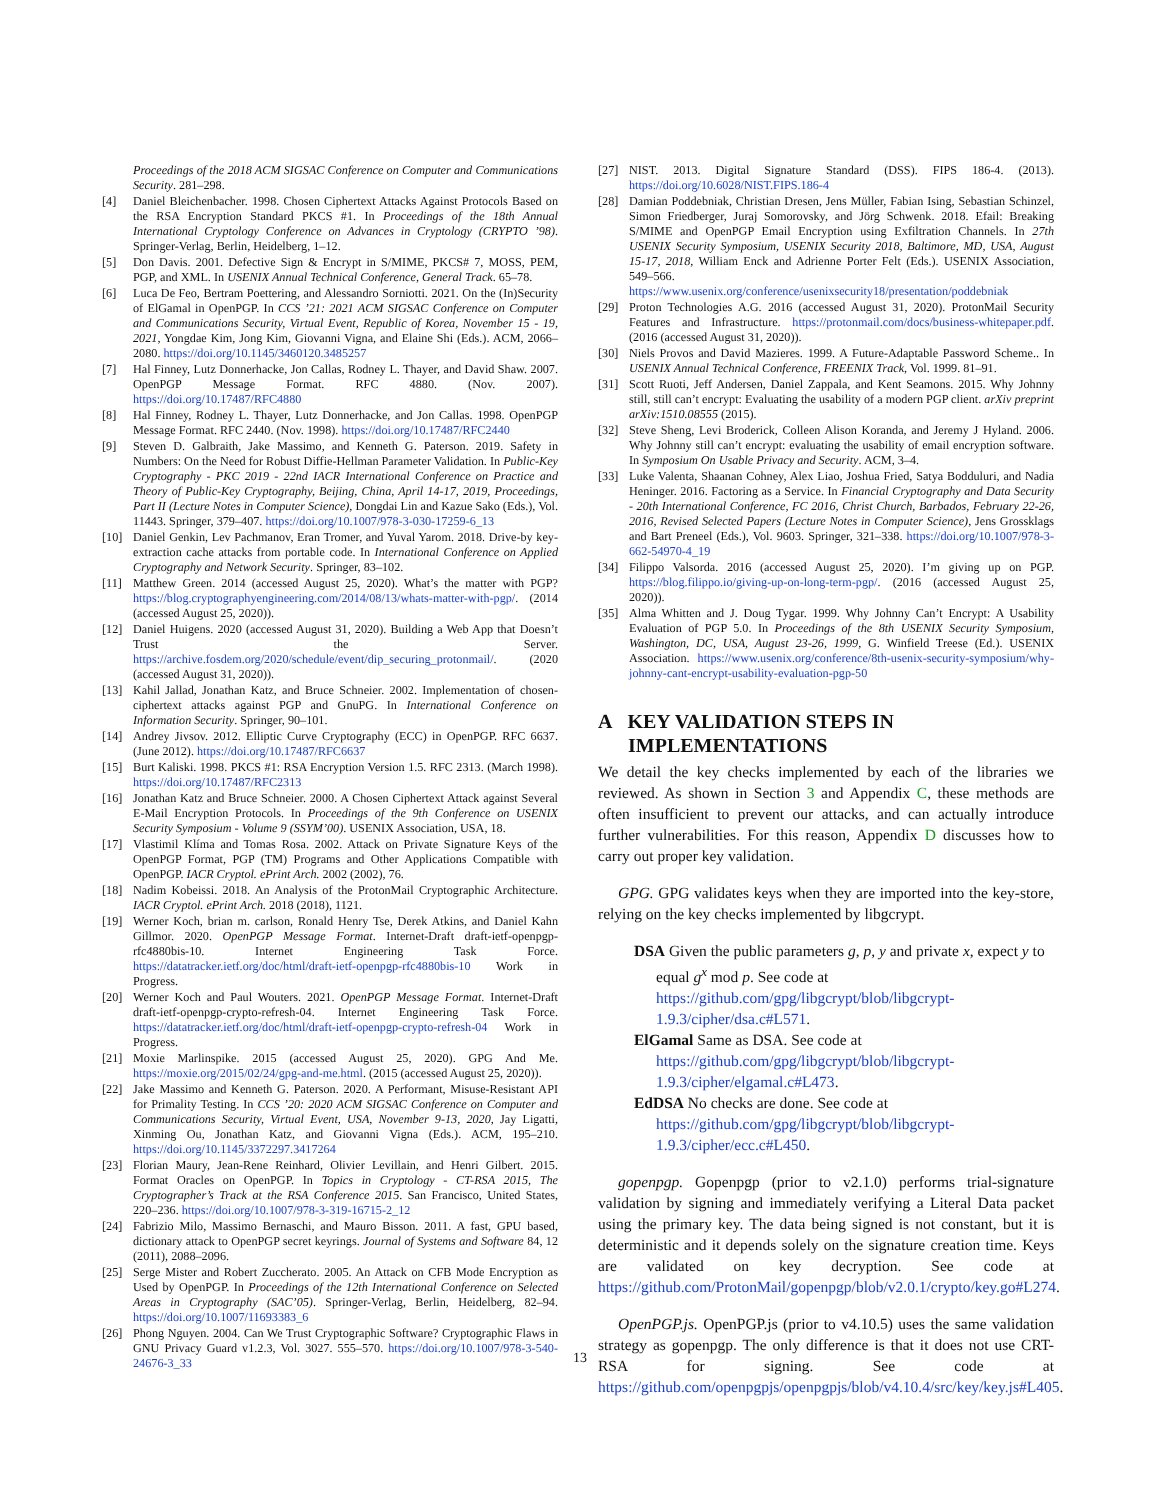Proceedings of the 2018 ACM SIGSAC Conference on Computer and Communications Security. 281–298.
[4] Daniel Bleichenbacher. 1998. Chosen Ciphertext Attacks Against Protocols Based on the RSA Encryption Standard PKCS #1. In Proceedings of the 18th Annual International Cryptology Conference on Advances in Cryptology (CRYPTO ’98). Springer-Verlag, Berlin, Heidelberg, 1–12.
[5] Don Davis. 2001. Defective Sign & Encrypt in S/MIME, PKCS# 7, MOSS, PEM, PGP, and XML. In USENIX Annual Technical Conference, General Track. 65–78.
[6] Luca De Feo, Bertram Poettering, and Alessandro Sorniotti. 2021. On the (In)Security of ElGamal in OpenPGP. In CCS ’21: 2021 ACM SIGSAC Conference on Computer and Communications Security, Virtual Event, Republic of Korea, November 15 - 19, 2021, Yongdae Kim, Jong Kim, Giovanni Vigna, and Elaine Shi (Eds.). ACM, 2066–2080. https://doi.org/10.1145/3460120.3485257
[7] Hal Finney, Lutz Donnerhacke, Jon Callas, Rodney L. Thayer, and David Shaw. 2007. OpenPGP Message Format. RFC 4880. (Nov. 2007). https://doi.org/10.17487/RFC4880
[8] Hal Finney, Rodney L. Thayer, Lutz Donnerhacke, and Jon Callas. 1998. OpenPGP Message Format. RFC 2440. (Nov. 1998). https://doi.org/10.17487/RFC2440
[9] Steven D. Galbraith, Jake Massimo, and Kenneth G. Paterson. 2019. Safety in Numbers: On the Need for Robust Diffie-Hellman Parameter Validation. In Public-Key Cryptography - PKC 2019 - 22nd IACR International Conference on Practice and Theory of Public-Key Cryptography, Beijing, China, April 14-17, 2019, Proceedings, Part II (Lecture Notes in Computer Science), Dongdai Lin and Kazue Sako (Eds.), Vol. 11443. Springer, 379–407. https://doi.org/10.1007/978-3-030-17259-6_13
[10] Daniel Genkin, Lev Pachmanov, Eran Tromer, and Yuval Yarom. 2018. Drive-by key-extraction cache attacks from portable code. In International Conference on Applied Cryptography and Network Security. Springer, 83–102.
[11] Matthew Green. 2014 (accessed August 25, 2020). What’s the matter with PGP? https://blog.cryptographyengineering.com/2014/08/13/whats-matter-with-pgp/. (2014 (accessed August 25, 2020)).
[12] Daniel Huigens. 2020 (accessed August 31, 2020). Building a Web App that Doesn’t Trust the Server. https://archive.fosdem.org/2020/schedule/event/dip_securing_protonmail/. (2020 (accessed August 31, 2020)).
[13] Kahil Jallad, Jonathan Katz, and Bruce Schneier. 2002. Implementation of chosen-ciphertext attacks against PGP and GnuPG. In International Conference on Information Security. Springer, 90–101.
[14] Andrey Jivsov. 2012. Elliptic Curve Cryptography (ECC) in OpenPGP. RFC 6637. (June 2012). https://doi.org/10.17487/RFC6637
[15] Burt Kaliski. 1998. PKCS #1: RSA Encryption Version 1.5. RFC 2313. (March 1998). https://doi.org/10.17487/RFC2313
[16] Jonathan Katz and Bruce Schneier. 2000. A Chosen Ciphertext Attack against Several E-Mail Encryption Protocols. In Proceedings of the 9th Conference on USENIX Security Symposium - Volume 9 (SSYM’00). USENIX Association, USA, 18.
[17] Vlastimil Klíma and Tomas Rosa. 2002. Attack on Private Signature Keys of the OpenPGP Format, PGP (TM) Programs and Other Applications Compatible with OpenPGP. IACR Cryptol. ePrint Arch. 2002 (2002), 76.
[18] Nadim Kobeissi. 2018. An Analysis of the ProtonMail Cryptographic Architecture. IACR Cryptol. ePrint Arch. 2018 (2018), 1121.
[19] Werner Koch, brian m. carlson, Ronald Henry Tse, Derek Atkins, and Daniel Kahn Gillmor. 2020. OpenPGP Message Format. Internet-Draft draft-ietf-openpgp-rfc4880bis-10. Internet Engineering Task Force. https://datatracker.ietf.org/doc/html/draft-ietf-openpgp-rfc4880bis-10 Work in Progress.
[20] Werner Koch and Paul Wouters. 2021. OpenPGP Message Format. Internet-Draft draft-ietf-openpgp-crypto-refresh-04. Internet Engineering Task Force. https://datatracker.ietf.org/doc/html/draft-ietf-openpgp-crypto-refresh-04 Work in Progress.
[21] Moxie Marlinspike. 2015 (accessed August 25, 2020). GPG And Me. https://moxie.org/2015/02/24/gpg-and-me.html. (2015 (accessed August 25, 2020)).
[22] Jake Massimo and Kenneth G. Paterson. 2020. A Performant, Misuse-Resistant API for Primality Testing. In CCS ’20: 2020 ACM SIGSAC Conference on Computer and Communications Security, Virtual Event, USA, November 9-13, 2020, Jay Ligatti, Xinming Ou, Jonathan Katz, and Giovanni Vigna (Eds.). ACM, 195–210. https://doi.org/10.1145/3372297.3417264
[23] Florian Maury, Jean-Rene Reinhard, Olivier Levillain, and Henri Gilbert. 2015. Format Oracles on OpenPGP. In Topics in Cryptology - CT-RSA 2015, The Cryptographer’s Track at the RSA Conference 2015. San Francisco, United States, 220–236. https://doi.org/10.1007/978-3-319-16715-2_12
[24] Fabrizio Milo, Massimo Bernaschi, and Mauro Bisson. 2011. A fast, GPU based, dictionary attack to OpenPGP secret keyrings. Journal of Systems and Software 84, 12 (2011), 2088–2096.
[25] Serge Mister and Robert Zuccherato. 2005. An Attack on CFB Mode Encryption as Used by OpenPGP. In Proceedings of the 12th International Conference on Selected Areas in Cryptography (SAC’05). Springer-Verlag, Berlin, Heidelberg, 82–94. https://doi.org/10.1007/11693383_6
[26] Phong Nguyen. 2004. Can We Trust Cryptographic Software? Cryptographic Flaws in GNU Privacy Guard v1.2.3, Vol. 3027. 555–570. https://doi.org/10.1007/978-3-540-24676-3_33
[27] NIST. 2013. Digital Signature Standard (DSS). FIPS 186-4. (2013). https://doi.org/10.6028/NIST.FIPS.186-4
[28] Damian Poddebniak, Christian Dresen, Jens Müller, Fabian Ising, Sebastian Schinzel, Simon Friedberger, Juraj Somorovsky, and Jörg Schwenk. 2018. Efail: Breaking S/MIME and OpenPGP Email Encryption using Exfiltration Channels. In 27th USENIX Security Symposium, USENIX Security 2018, Baltimore, MD, USA, August 15-17, 2018, William Enck and Adrienne Porter Felt (Eds.). USENIX Association, 549–566. https://www.usenix.org/conference/usenixsecurity18/presentation/poddebniak
[29] Proton Technologies A.G. 2016 (accessed August 31, 2020). ProtonMail Security Features and Infrastructure. https://protonmail.com/docs/business-whitepaper.pdf. (2016 (accessed August 31, 2020)).
[30] Niels Provos and David Mazieres. 1999. A Future-Adaptable Password Scheme.. In USENIX Annual Technical Conference, FREENIX Track, Vol. 1999. 81–91.
[31] Scott Ruoti, Jeff Andersen, Daniel Zappala, and Kent Seamons. 2015. Why Johnny still, still can’t encrypt: Evaluating the usability of a modern PGP client. arXiv preprint arXiv:1510.08555 (2015).
[32] Steve Sheng, Levi Broderick, Colleen Alison Koranda, and Jeremy J Hyland. 2006. Why Johnny still can’t encrypt: evaluating the usability of email encryption software. In Symposium On Usable Privacy and Security. ACM, 3–4.
[33] Luke Valenta, Shaanan Cohney, Alex Liao, Joshua Fried, Satya Bodduluri, and Nadia Heninger. 2016. Factoring as a Service. In Financial Cryptography and Data Security - 20th International Conference, FC 2016, Christ Church, Barbados, February 22-26, 2016, Revised Selected Papers (Lecture Notes in Computer Science), Jens Grossklags and Bart Preneel (Eds.), Vol. 9603. Springer, 321–338. https://doi.org/10.1007/978-3-662-54970-4_19
[34] Filippo Valsorda. 2016 (accessed August 25, 2020). I’m giving up on PGP. https://blog.filippo.io/giving-up-on-long-term-pgp/. (2016 (accessed August 25, 2020)).
[35] Alma Whitten and J. Doug Tygar. 1999. Why Johnny Can’t Encrypt: A Usability Evaluation of PGP 5.0. In Proceedings of the 8th USENIX Security Symposium, Washington, DC, USA, August 23-26, 1999, G. Winfield Treese (Ed.). USENIX Association. https://www.usenix.org/conference/8th-usenix-security-symposium/why-johnny-cant-encrypt-usability-evaluation-pgp-50
A KEY VALIDATION STEPS IN
IMPLEMENTATIONS
We detail the key checks implemented by each of the libraries we reviewed. As shown in Section 3 and Appendix C, these methods are often insufficient to prevent our attacks, and can actually introduce further vulnerabilities. For this reason, Appendix D discusses how to carry out proper key validation.
GPG. GPG validates keys when they are imported into the key-store, relying on the key checks implemented by libgcrypt.
DSA Given the public parameters g, p, y and private x, expect y to equal g<sup>x</sup> mod p. See code at https://github.com/gpg/libgcrypt/blob/libgcrypt-1.9.3/cipher/dsa.c#L571.
ElGamal Same as DSA. See code at https://github.com/gpg/libgcrypt/blob/libgcrypt-1.9.3/cipher/elgamal.c#L473.
EdDSA No checks are done. See code at https://github.com/gpg/libgcrypt/blob/libgcrypt-1.9.3/cipher/ecc.c#L450.
gopenpgp. Gopenpgp (prior to v2.1.0) performs trial-signature validation by signing and immediately verifying a Literal Data packet using the primary key. The data being signed is not constant, but it is deterministic and it depends solely on the signature creation time. Keys are validated on key decryption. See code at https://github.com/ProtonMail/gopenpgp/blob/v2.0.1/crypto/key.go#L274.
OpenPGP.js. OpenPGP.js (prior to v4.10.5) uses the same validation strategy as gopenpgp. The only difference is that it does not use CRT-RSA for signing. See code at https://github.com/openpgpjs/openpgpjs/blob/v4.10.4/src/key/key.js#L405.
13